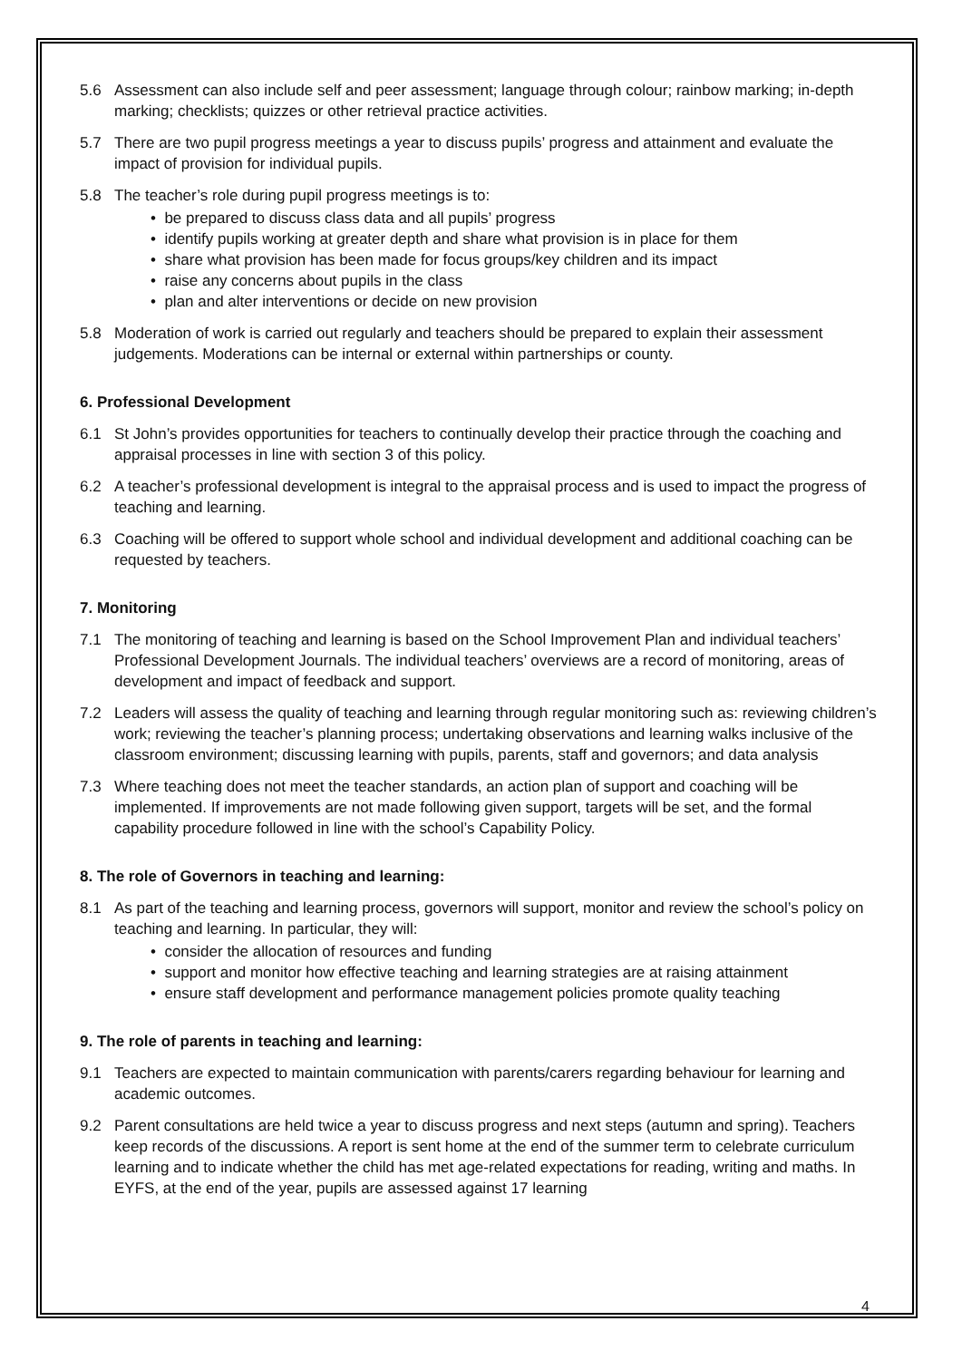5.6 Assessment can also include self and peer assessment; language through colour; rainbow marking; in-depth marking; checklists; quizzes or other retrieval practice activities.
5.7 There are two pupil progress meetings a year to discuss pupils’ progress and attainment and evaluate the impact of provision for individual pupils.
5.8 The teacher’s role during pupil progress meetings is to:
• be prepared to discuss class data and all pupils’ progress
• identify pupils working at greater depth and share what provision is in place for them
• share what provision has been made for focus groups/key children and its impact
• raise any concerns about pupils in the class
• plan and alter interventions or decide on new provision
5.8 Moderation of work is carried out regularly and teachers should be prepared to explain their assessment judgements. Moderations can be internal or external within partnerships or county.
6. Professional Development
6.1 St John’s provides opportunities for teachers to continually develop their practice through the coaching and appraisal processes in line with section 3 of this policy.
6.2 A teacher’s professional development is integral to the appraisal process and is used to impact the progress of teaching and learning.
6.3 Coaching will be offered to support whole school and individual development and additional coaching can be requested by teachers.
7. Monitoring
7.1 The monitoring of teaching and learning is based on the School Improvement Plan and individual teachers’ Professional Development Journals. The individual teachers’ overviews are a record of monitoring, areas of development and impact of feedback and support.
7.2 Leaders will assess the quality of teaching and learning through regular monitoring such as: reviewing children’s work; reviewing the teacher’s planning process; undertaking observations and learning walks inclusive of the classroom environment; discussing learning with pupils, parents, staff and governors; and data analysis
7.3 Where teaching does not meet the teacher standards, an action plan of support and coaching will be implemented. If improvements are not made following given support, targets will be set, and the formal capability procedure followed in line with the school’s Capability Policy.
8. The role of Governors in teaching and learning:
8.1 As part of the teaching and learning process, governors will support, monitor and review the school’s policy on teaching and learning. In particular, they will:
• consider the allocation of resources and funding
• support and monitor how effective teaching and learning strategies are at raising attainment
• ensure staff development and performance management policies promote quality teaching
9. The role of parents in teaching and learning:
9.1 Teachers are expected to maintain communication with parents/carers regarding behaviour for learning and academic outcomes.
9.2 Parent consultations are held twice a year to discuss progress and next steps (autumn and spring). Teachers keep records of the discussions. A report is sent home at the end of the summer term to celebrate curriculum learning and to indicate whether the child has met age-related expectations for reading, writing and maths. In EYFS, at the end of the year, pupils are assessed against 17 learning
4